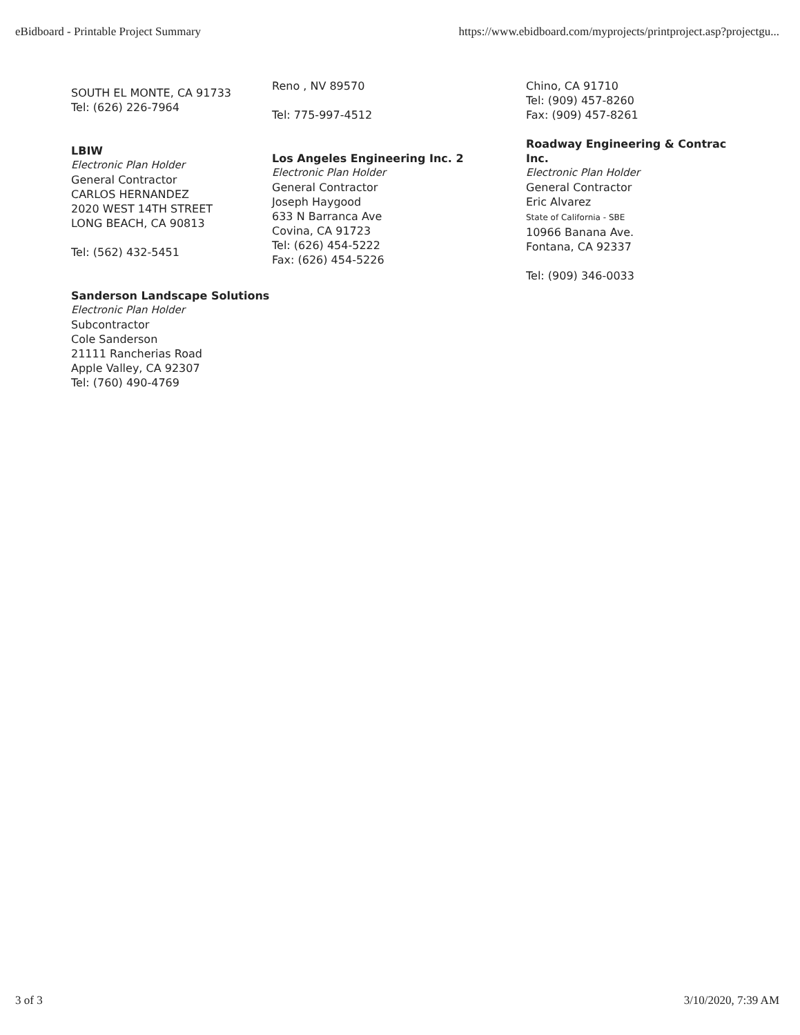eBidboard - Printable Project Summary https://www.ebidboard.com/myprojects/printproject.asp?projectgu...
SOUTH EL MONTE, CA 91733
Tel: (626) 226-7964
LBIW
Electronic Plan Holder
General Contractor
CARLOS HERNANDEZ
2020 WEST 14TH STREET
LONG BEACH, CA 90813
Tel: (562) 432-5451
Sanderson Landscape Solutions
Electronic Plan Holder
Subcontractor
Cole Sanderson
21111 Rancherias Road
Apple Valley, CA 92307
Tel: (760) 490-4769
Reno , NV 89570
Tel: 775-997-4512
Los Angeles Engineering Inc. 2
Electronic Plan Holder
General Contractor
Joseph Haygood
633 N Barranca Ave
Covina, CA 91723
Tel: (626) 454-5222
Fax: (626) 454-5226
Chino, CA 91710
Tel: (909) 457-8260
Fax: (909) 457-8261
Roadway Engineering & Contrac
Inc.
Electronic Plan Holder
General Contractor
Eric Alvarez
State of California - SBE
10966 Banana Ave.
Fontana, CA 92337
Tel: (909) 346-0033
3 of 3 3/10/2020, 7:39 AM